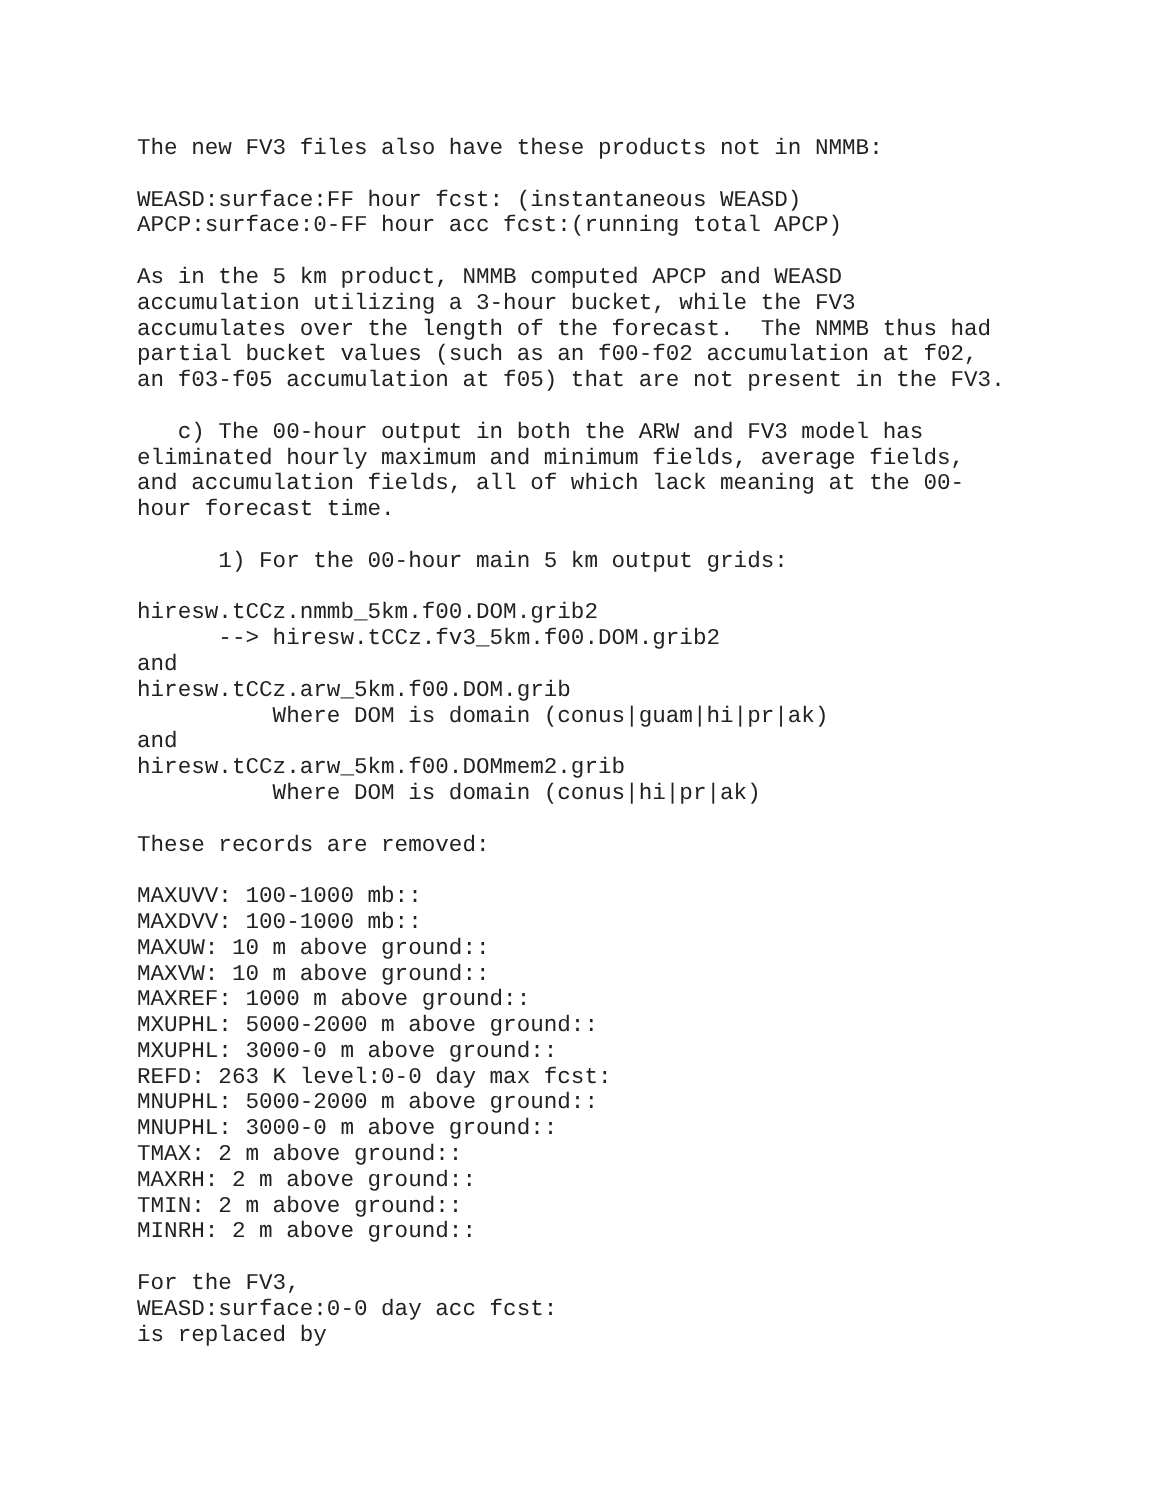The new FV3 files also have these products not in NMMB:

WEASD:surface:FF hour fcst: (instantaneous WEASD)
APCP:surface:0-FF hour acc fcst:(running total APCP)

As in the 5 km product, NMMB computed APCP and WEASD
accumulation utilizing a 3-hour bucket, while the FV3
accumulates over the length of the forecast.  The NMMB thus had
partial bucket values (such as an f00-f02 accumulation at f02,
an f03-f05 accumulation at f05) that are not present in the FV3.

   c) The 00-hour output in both the ARW and FV3 model has
eliminated hourly maximum and minimum fields, average fields,
and accumulation fields, all of which lack meaning at the 00-
hour forecast time.

      1) For the 00-hour main 5 km output grids:

hiresw.tCCz.nmmb_5km.f00.DOM.grib2
      --> hiresw.tCCz.fv3_5km.f00.DOM.grib2
and
hiresw.tCCz.arw_5km.f00.DOM.grib
          Where DOM is domain (conus|guam|hi|pr|ak)
and
hiresw.tCCz.arw_5km.f00.DOMmem2.grib
          Where DOM is domain (conus|hi|pr|ak)

These records are removed:

MAXUVV: 100-1000 mb::
MAXDVV: 100-1000 mb::
MAXUW: 10 m above ground::
MAXVW: 10 m above ground::
MAXREF: 1000 m above ground::
MXUPHL: 5000-2000 m above ground::
MXUPHL: 3000-0 m above ground::
REFD: 263 K level:0-0 day max fcst:
MNUPHL: 5000-2000 m above ground::
MNUPHL: 3000-0 m above ground::
TMAX: 2 m above ground::
MAXRH: 2 m above ground::
TMIN: 2 m above ground::
MINRH: 2 m above ground::

For the FV3,
WEASD:surface:0-0 day acc fcst:
is replaced by